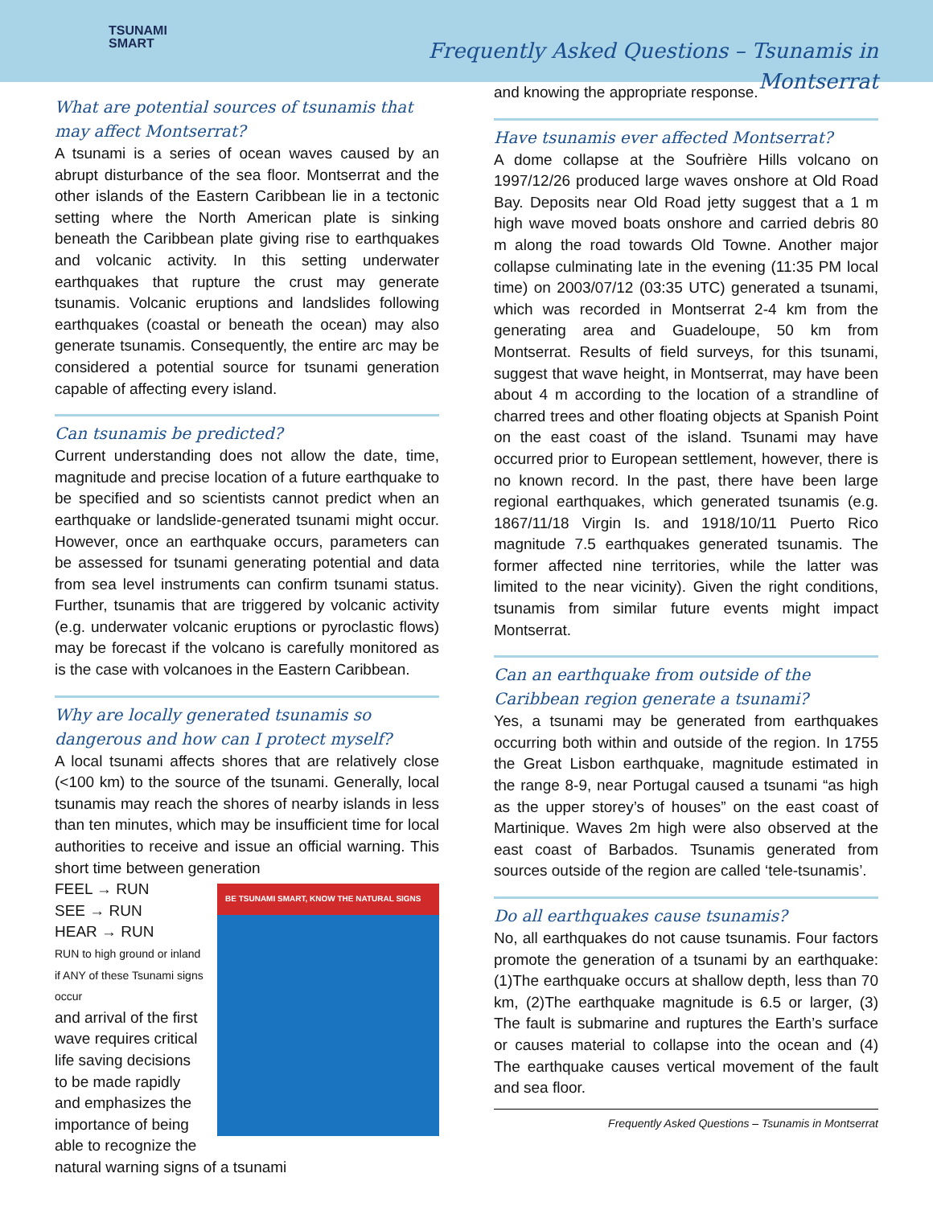TSUNAMI
SMART
Frequently Asked Questions – Tsunamis in
Montserrat
What are potential sources of tsunamis that may affect Montserrat?
A tsunami is a series of ocean waves caused by an abrupt disturbance of the sea floor. Montserrat and the other islands of the Eastern Caribbean lie in a tectonic setting where the North American plate is sinking beneath the Caribbean plate giving rise to earthquakes and volcanic activity. In this setting underwater earthquakes that rupture the crust may generate tsunamis. Volcanic eruptions and landslides following earthquakes (coastal or beneath the ocean) may also generate tsunamis. Consequently, the entire arc may be considered a potential source for tsunami generation capable of affecting every island.
Can tsunamis be predicted?
Current understanding does not allow the date, time, magnitude and precise location of a future earthquake to be specified and so scientists cannot predict when an earthquake or landslide-generated tsunami might occur. However, once an earthquake occurs, parameters can be assessed for tsunami generating potential and data from sea level instruments can confirm tsunami status. Further, tsunamis that are triggered by volcanic activity (e.g. underwater volcanic eruptions or pyroclastic flows) may be forecast if the volcano is carefully monitored as is the case with volcanoes in the Eastern Caribbean.
Why are locally generated tsunamis so dangerous and how can I protect myself?
A local tsunami affects shores that are relatively close (<100 km) to the source of the tsunami. Generally, local tsunamis may reach the shores of nearby islands in less than ten minutes, which may be insufficient time for local authorities to receive and issue an official warning. This short time between generation BE TSUNAMI SMART, KNOW THE NATURAL SIGNS
FEEL → RUN
SEE → RUN
HEAR → RUN
RUN to high ground or inland if ANY of these Tsunami signs occur
and arrival of the first wave requires critical life saving decisions to be made rapidly and emphasizes the importance of being able to recognize the natural warning signs of a tsunami
and knowing the appropriate response.
Have tsunamis ever affected Montserrat?
A dome collapse at the Soufrière Hills volcano on 1997/12/26 produced large waves onshore at Old Road Bay. Deposits near Old Road jetty suggest that a 1 m high wave moved boats onshore and carried debris 80 m along the road towards Old Towne. Another major collapse culminating late in the evening (11:35 PM local time) on 2003/07/12 (03:35 UTC) generated a tsunami, which was recorded in Montserrat 2-4 km from the generating area and Guadeloupe, 50 km from Montserrat. Results of field surveys, for this tsunami, suggest that wave height, in Montserrat, may have been about 4 m according to the location of a strandline of charred trees and other floating objects at Spanish Point on the east coast of the island. Tsunami may have occurred prior to European settlement, however, there is no known record. In the past, there have been large regional earthquakes, which generated tsunamis (e.g. 1867/11/18 Virgin Is. and 1918/10/11 Puerto Rico magnitude 7.5 earthquakes generated tsunamis. The former affected nine territories, while the latter was limited to the near vicinity). Given the right conditions, tsunamis from similar future events might impact Montserrat.
Can an earthquake from outside of the Caribbean region generate a tsunami?
Yes, a tsunami may be generated from earthquakes occurring both within and outside of the region. In 1755 the Great Lisbon earthquake, magnitude estimated in the range 8-9, near Portugal caused a tsunami “as high as the upper storey’s of houses” on the east coast of Martinique. Waves 2m high were also observed at the east coast of Barbados. Tsunamis generated from sources outside of the region are called ‘tele-tsunamis’.
Do all earthquakes cause tsunamis?
No, all earthquakes do not cause tsunamis. Four factors promote the generation of a tsunami by an earthquake: (1)The earthquake occurs at shallow depth, less than 70 km, (2)The earthquake magnitude is 6.5 or larger, (3) The fault is submarine and ruptures the Earth’s surface or causes material to collapse into the ocean and (4) The earthquake causes vertical movement of the fault and sea floor.
Frequently Asked Questions – Tsunamis in Montserrat